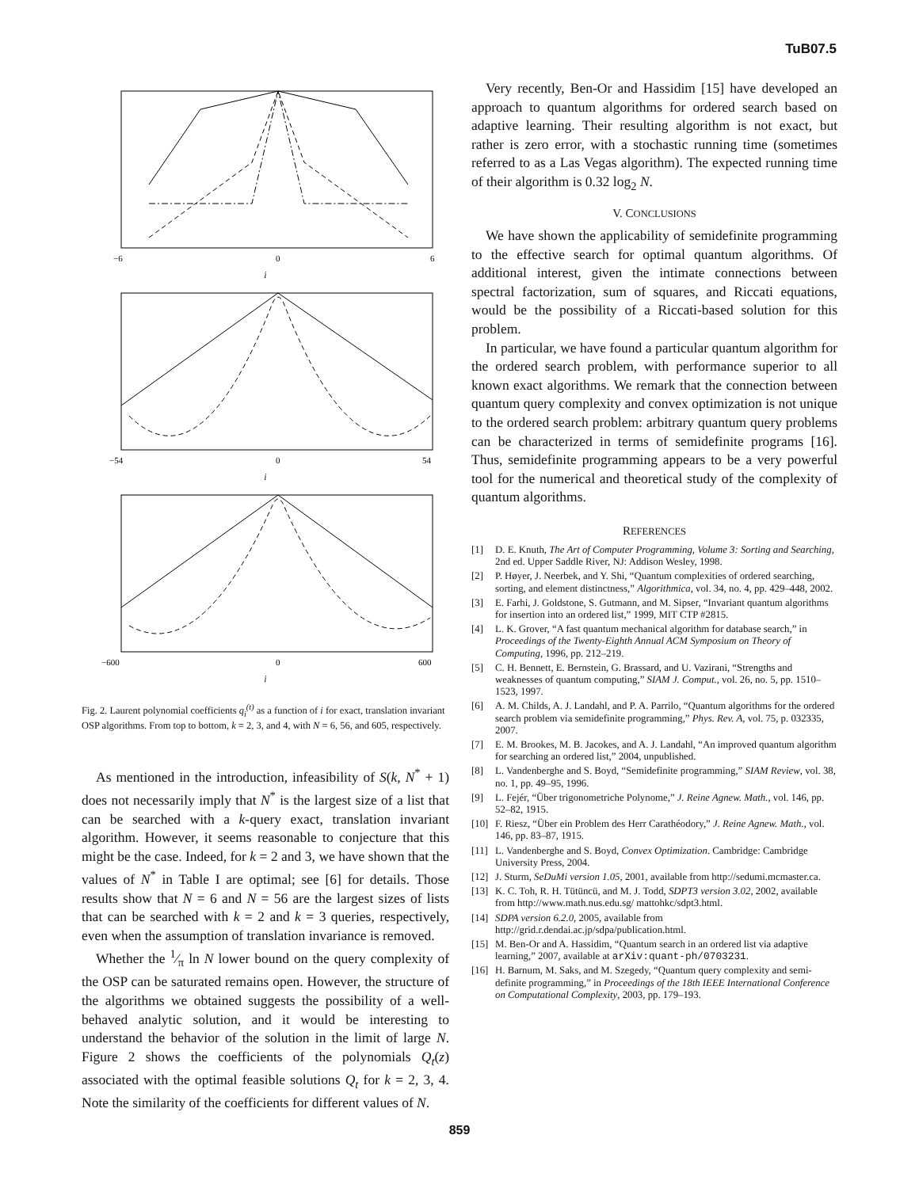TuB07.5
−6
0
6
i
−54
0
54
i
−600
0
600
i
Fig. 2. Laurent polynomial coefficients q<sub>i</sub><sup>(t)</sup> as a function of i for exact, translation invariant OSP algorithms. From top to bottom, k = 2, 3, and 4, with N = 6, 56, and 605, respectively.
As mentioned in the introduction, infeasibility of S(k, N<sup>*</sup> + 1) does not necessarily imply that N<sup>*</sup> is the largest size of a list that can be searched with a k-query exact, translation invariant algorithm. However, it seems reasonable to conjecture that this might be the case. Indeed, for k = 2 and 3, we have shown that the values of N<sup>*</sup> in Table I are optimal; see [6] for details. Those results show that N = 6 and N = 56 are the largest sizes of lists that can be searched with k = 2 and k = 3 queries, respectively, even when the assumption of translation invariance is removed.
Whether the 1⁄π ln N lower bound on the query complexity of the OSP can be saturated remains open. However, the structure of the algorithms we obtained suggests the possibility of a well-behaved analytic solution, and it would be interesting to understand the behavior of the solution in the limit of large N. Figure 2 shows the coefficients of the polynomials Q<sub>t</sub>(z) associated with the optimal feasible solutions Q<sub>t</sub> for k = 2, 3, 4. Note the similarity of the coefficients for different values of N.
Very recently, Ben-Or and Hassidim [15] have developed an approach to quantum algorithms for ordered search based on adaptive learning. Their resulting algorithm is not exact, but rather is zero error, with a stochastic running time (sometimes referred to as a Las Vegas algorithm). The expected running time of their algorithm is 0.32 log<sub>2</sub> N.
V. CONCLUSIONS
We have shown the applicability of semidefinite programming to the effective search for optimal quantum algorithms. Of additional interest, given the intimate connections between spectral factorization, sum of squares, and Riccati equations, would be the possibility of a Riccati-based solution for this problem.
In particular, we have found a particular quantum algorithm for the ordered search problem, with performance superior to all known exact algorithms. We remark that the connection between quantum query complexity and convex optimization is not unique to the ordered search problem: arbitrary quantum query problems can be characterized in terms of semidefinite programs [16]. Thus, semidefinite programming appears to be a very powerful tool for the numerical and theoretical study of the complexity of quantum algorithms.
REFERENCES
[1] D. E. Knuth, The Art of Computer Programming, Volume 3: Sorting and Searching, 2nd ed. Upper Saddle River, NJ: Addison Wesley, 1998.
[2] P. Høyer, J. Neerbek, and Y. Shi, “Quantum complexities of ordered searching, sorting, and element distinctness,” Algorithmica, vol. 34, no. 4, pp. 429–448, 2002.
[3] E. Farhi, J. Goldstone, S. Gutmann, and M. Sipser, “Invariant quantum algorithms for insertion into an ordered list,” 1999, MIT CTP #2815.
[4] L. K. Grover, “A fast quantum mechanical algorithm for database search,” in Proceedings of the Twenty-Eighth Annual ACM Symposium on Theory of Computing, 1996, pp. 212–219.
[5] C. H. Bennett, E. Bernstein, G. Brassard, and U. Vazirani, “Strengths and weaknesses of quantum computing,” SIAM J. Comput., vol. 26, no. 5, pp. 1510–1523, 1997.
[6] A. M. Childs, A. J. Landahl, and P. A. Parrilo, “Quantum algorithms for the ordered search problem via semidefinite programming,” Phys. Rev. A, vol. 75, p. 032335, 2007.
[7] E. M. Brookes, M. B. Jacokes, and A. J. Landahl, “An improved quantum algorithm for searching an ordered list,” 2004, unpublished.
[8] L. Vandenberghe and S. Boyd, “Semidefinite programming,” SIAM Review, vol. 38, no. 1, pp. 49–95, 1996.
[9] L. Fejér, “Über trigonometriche Polynome,” J. Reine Agnew. Math., vol. 146, pp. 52–82, 1915.
[10]
F. Riesz, “Über ein Problem des Herr Carathéodory,” J. Reine Agnew. Math., vol. 146, pp. 83–87, 1915.
[11]
L. Vandenberghe and S. Boyd, Convex Optimization. Cambridge: Cambridge University Press, 2004.
[12]
J. Sturm, SeDuMi version 1.05, 2001, available from http://sedumi.mcmaster.ca.
[13]
K. C. Toh, R. H. Tütüncü, and M. J. Todd, SDPT3 version 3.02, 2002, available from http://www.math.nus.edu.sg/ mattohkc/sdpt3.html.
[14]
SDPA version 6.2.0, 2005, available from http://grid.r.dendai.ac.jp/sdpa/publication.html.
[15]
M. Ben-Or and A. Hassidim, “Quantum search in an ordered list via adaptive learning,” 2007, available at arXiv:quant-ph/0703231.
[16]
H. Barnum, M. Saks, and M. Szegedy, “Quantum query complexity and semi-definite programming,” in Proceedings of the 18th IEEE International Conference on Computational Complexity, 2003, pp. 179–193.
859